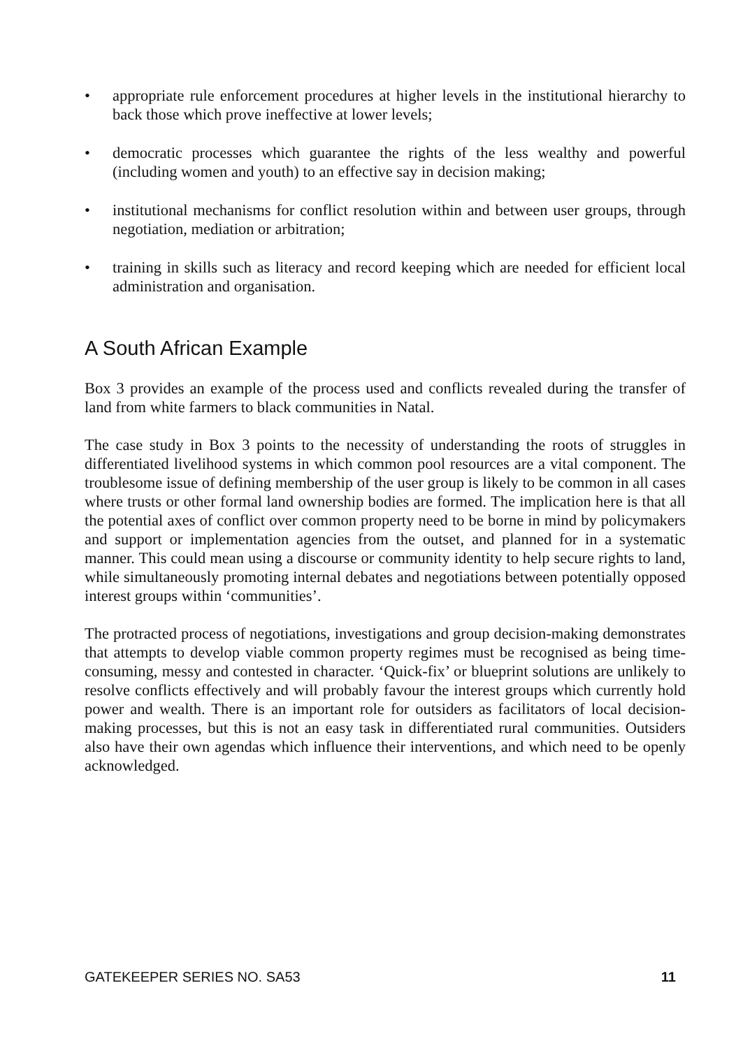• appropriate rule enforcement procedures at higher levels in the institutional hierarchy to back those which prove ineffective at lower levels;
• democratic processes which guarantee the rights of the less wealthy and powerful (including women and youth) to an effective say in decision making;
• institutional mechanisms for conflict resolution within and between user groups, through negotiation, mediation or arbitration;
• training in skills such as literacy and record keeping which are needed for efficient local administration and organisation.
A South African Example
Box 3 provides an example of the process used and conflicts revealed during the transfer of land from white farmers to black communities in Natal.
The case study in Box 3 points to the necessity of understanding the roots of struggles in differentiated livelihood systems in which common pool resources are a vital component. The troublesome issue of defining membership of the user group is likely to be common in all cases where trusts or other formal land ownership bodies are formed. The implication here is that all the potential axes of conflict over common property need to be borne in mind by policymakers and support or implementation agencies from the outset, and planned for in a systematic manner. This could mean using a discourse or community identity to help secure rights to land, while simultaneously promoting internal debates and negotiations between potentially opposed interest groups within ‘communities’.
The protracted process of negotiations, investigations and group decision-making demonstrates that attempts to develop viable common property regimes must be recognised as being time-consuming, messy and contested in character. ‘Quick-fix’ or blueprint solutions are unlikely to resolve conflicts effectively and will probably favour the interest groups which currently hold power and wealth. There is an important role for outsiders as facilitators of local decision-making processes, but this is not an easy task in differentiated rural communities. Outsiders also have their own agendas which influence their interventions, and which need to be openly acknowledged.
GATEKEEPER SERIES NO. SA53 11